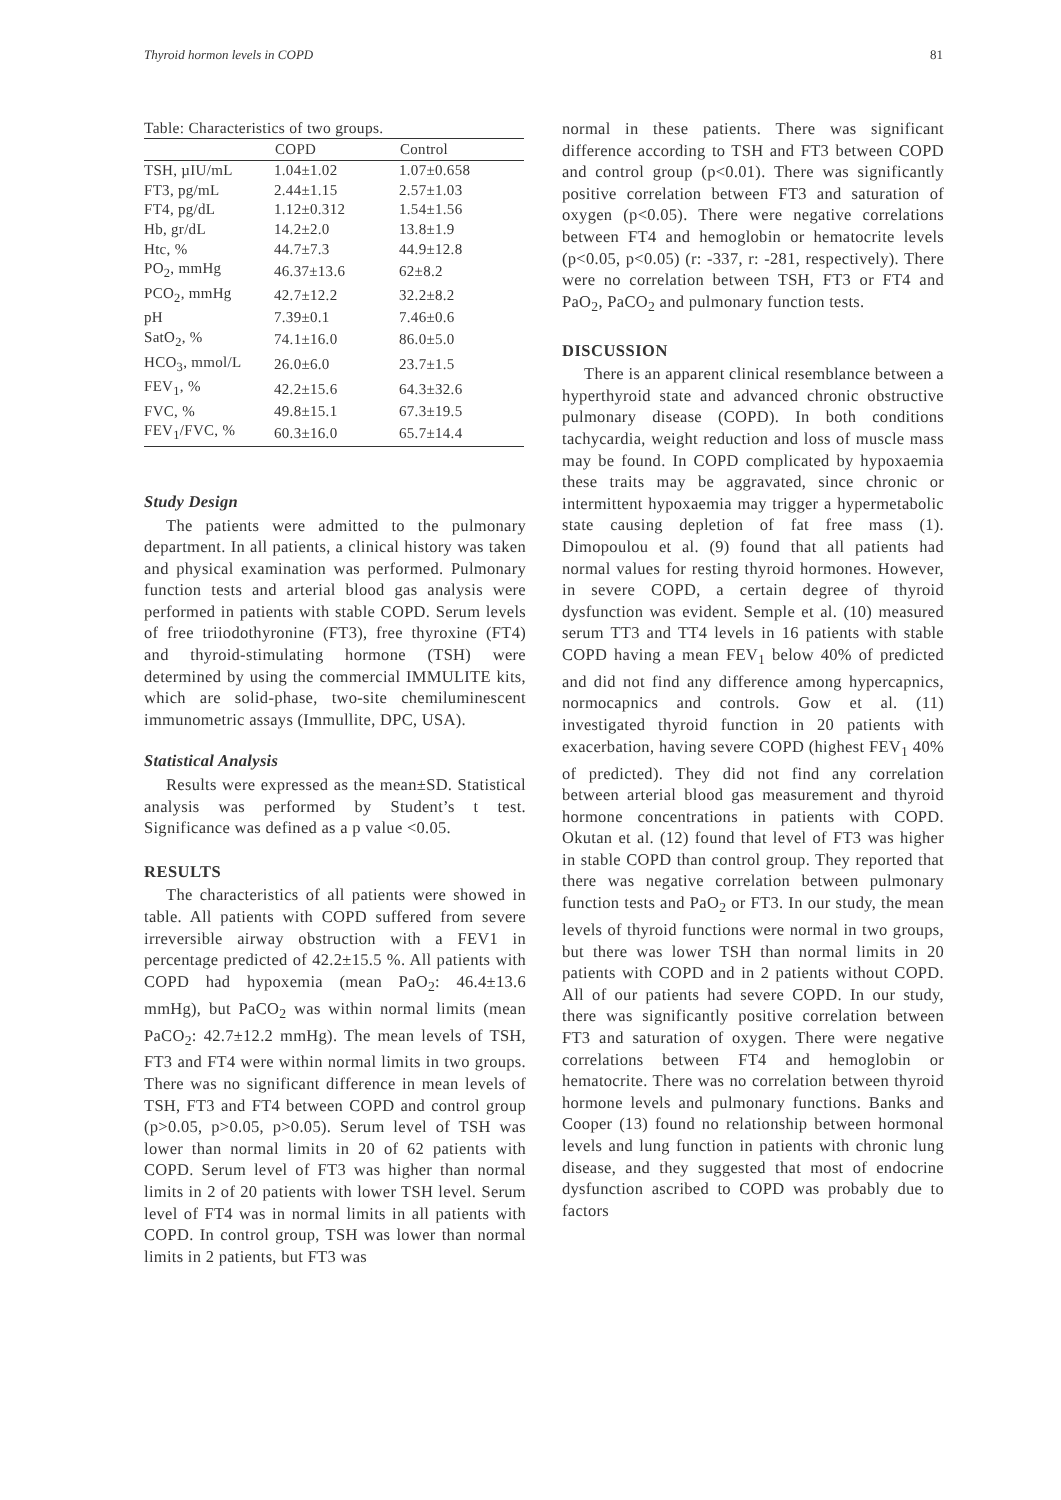Thyroid hormon levels in COPD 81
Table: Characteristics of two groups.
| | COPD | Control |
| --- | --- | --- |
| TSH, µIU/mL | 1.04±1.02 | 1.07±0.658 |
| FT3, pg/mL | 2.44±1.15 | 2.57±1.03 |
| FT4, pg/dL | 1.12±0.312 | 1.54±1.56 |
| Hb, gr/dL | 14.2±2.0 | 13.8±1.9 |
| Htc, % | 44.7±7.3 | 44.9±12.8 |
| PO<sub>2</sub>, mmHg | 46.37±13.6 | 62±8.2 |
| PCO<sub>2</sub>, mmHg | 42.7±12.2 | 32.2±8.2 |
| pH | 7.39±0.1 | 7.46±0.6 |
| SatO<sub>2</sub>, % | 74.1±16.0 | 86.0±5.0 |
| HCO<sub>3</sub>, mmol/L | 26.0±6.0 | 23.7±1.5 |
| FEV<sub>1</sub>, % | 42.2±15.6 | 64.3±32.6 |
| FVC, % | 49.8±15.1 | 67.3±19.5 |
| FEV<sub>1</sub>/FVC, % | 60.3±16.0 | 65.7±14.4 |
Study Design
The patients were admitted to the pulmonary department. In all patients, a clinical history was taken and physical examination was performed. Pulmonary function tests and arterial blood gas analysis were performed in patients with stable COPD. Serum levels of free triiodothyronine (FT3), free thyroxine (FT4) and thyroid-stimulating hormone (TSH) were determined by using the commercial IMMULITE kits, which are solid-phase, two-site chemiluminescent immunometric assays (Immullite, DPC, USA).
Statistical Analysis
Results were expressed as the mean±SD. Statistical analysis was performed by Student’s t test. Significance was defined as a p value <0.05.
RESULTS
The characteristics of all patients were showed in table. All patients with COPD suffered from severe irreversible airway obstruction with a FEV1 in percentage predicted of 42.2±15.5 %. All patients with COPD had hypoxemia (mean PaO<sub>2</sub>: 46.4±13.6 mmHg), but PaCO<sub>2</sub> was within normal limits (mean PaCO<sub>2</sub>: 42.7±12.2 mmHg). The mean levels of TSH, FT3 and FT4 were within normal limits in two groups. There was no significant difference in mean levels of TSH, FT3 and FT4 between COPD and control group (p>0.05, p>0.05, p>0.05). Serum level of TSH was lower than normal limits in 20 of 62 patients with COPD. Serum level of FT3 was higher than normal limits in 2 of 20 patients with lower TSH level. Serum level of FT4 was in normal limits in all patients with COPD. In control group, TSH was lower than normal limits in 2 patients, but FT3 was
normal in these patients. There was significant difference according to TSH and FT3 between COPD and control group (p<0.01). There was significantly positive correlation between FT3 and saturation of oxygen (p<0.05). There were negative correlations between FT4 and hemoglobin or hematocrite levels (p<0.05, p<0.05) (r: -337, r: -281, respectively). There were no correlation between TSH, FT3 or FT4 and PaO<sub>2</sub>, PaCO<sub>2</sub> and pulmonary function tests.
DISCUSSION
There is an apparent clinical resemblance between a hyperthyroid state and advanced chronic obstructive pulmonary disease (COPD). In both conditions tachycardia, weight reduction and loss of muscle mass may be found. In COPD complicated by hypoxaemia these traits may be aggravated, since chronic or intermittent hypoxaemia may trigger a hypermetabolic state causing depletion of fat free mass (1). Dimopoulou et al. (9) found that all patients had normal values for resting thyroid hormones. However, in severe COPD, a certain degree of thyroid dysfunction was evident. Semple et al. (10) measured serum TT3 and TT4 levels in 16 patients with stable COPD having a mean FEV<sub>1</sub> below 40% of predicted and did not find any difference among hypercapnics, normocapnics and controls. Gow et al. (11) investigated thyroid function in 20 patients with exacerbation, having severe COPD (highest FEV<sub>1</sub> 40% of predicted). They did not find any correlation between arterial blood gas measurement and thyroid hormone concentrations in patients with COPD. Okutan et al. (12) found that level of FT3 was higher in stable COPD than control group. They reported that there was negative correlation between pulmonary function tests and PaO<sub>2</sub> or FT3. In our study, the mean levels of thyroid functions were normal in two groups, but there was lower TSH than normal limits in 20 patients with COPD and in 2 patients without COPD. All of our patients had severe COPD. In our study, there was significantly positive correlation between FT3 and saturation of oxygen. There were negative correlations between FT4 and hemoglobin or hematocrite. There was no correlation between thyroid hormone levels and pulmonary functions. Banks and Cooper (13) found no relationship between hormonal levels and lung function in patients with chronic lung disease, and they suggested that most of endocrine dysfunction ascribed to COPD was probably due to factors